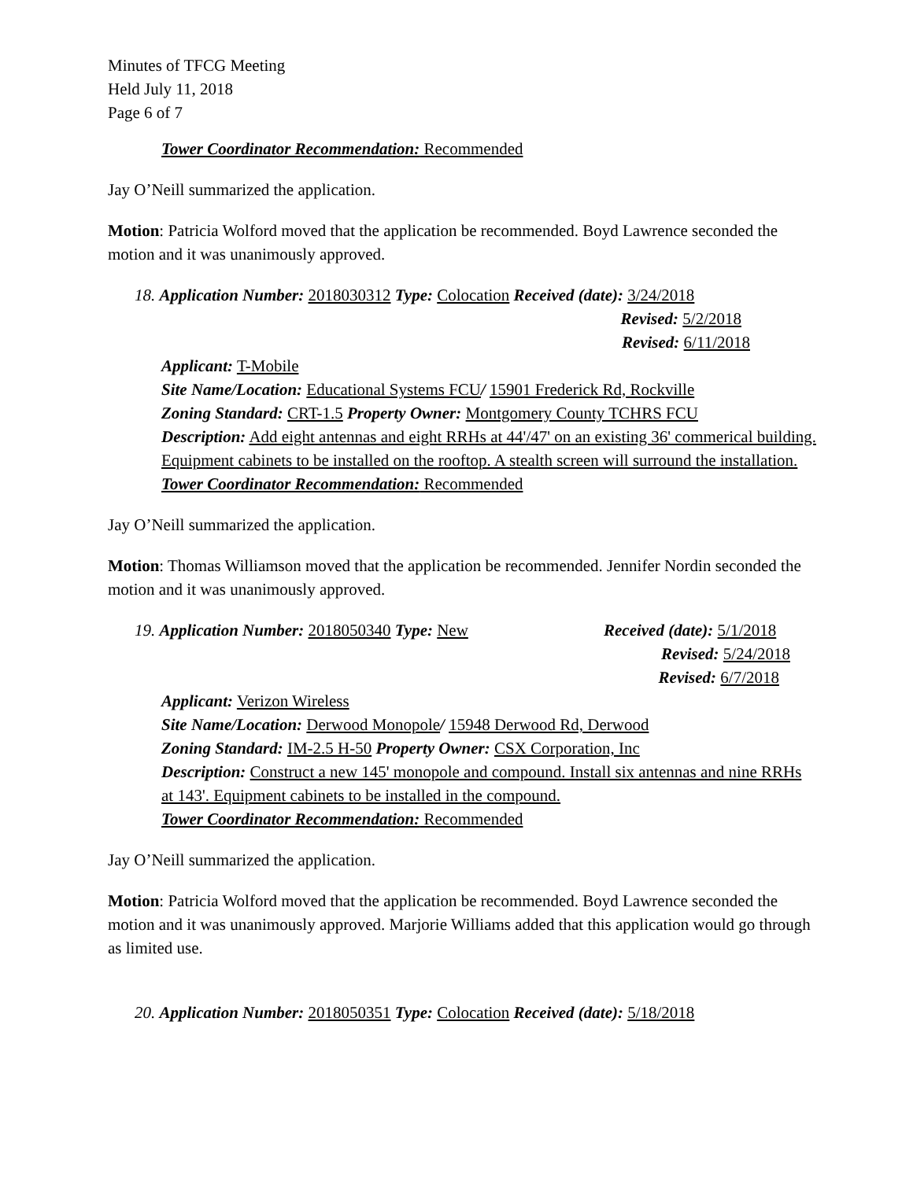Minutes of TFCG Meeting
Held July 11, 2018
Page 6 of 7
Tower Coordinator Recommendation: Recommended
Jay O’Neill summarized the application.
Motion: Patricia Wolford moved that the application be recommended. Boyd Lawrence seconded the motion and it was unanimously approved.
18. Application Number: 2018030312 Type: Colocation Received (date): 3/24/2018
Revised: 5/2/2018
Revised: 6/11/2018
Applicant: T-Mobile
Site Name/Location: Educational Systems FCU/ 15901 Frederick Rd, Rockville
Zoning Standard: CRT-1.5 Property Owner: Montgomery County TCHRS FCU
Description: Add eight antennas and eight RRHs at 44'/47' on an existing 36' commerical building. Equipment cabinets to be installed on the rooftop. A stealth screen will surround the installation.
Tower Coordinator Recommendation: Recommended
Jay O’Neill summarized the application.
Motion: Thomas Williamson moved that the application be recommended. Jennifer Nordin seconded the motion and it was unanimously approved.
19. Application Number: 2018050340 Type: New Received (date): 5/1/2018
Revised: 5/24/2018
Revised: 6/7/2018
Applicant: Verizon Wireless
Site Name/Location: Derwood Monopole/ 15948 Derwood Rd, Derwood
Zoning Standard: IM-2.5 H-50 Property Owner: CSX Corporation, Inc
Description: Construct a new 145' monopole and compound. Install six antennas and nine RRHs at 143'. Equipment cabinets to be installed in the compound.
Tower Coordinator Recommendation: Recommended
Jay O’Neill summarized the application.
Motion: Patricia Wolford moved that the application be recommended. Boyd Lawrence seconded the motion and it was unanimously approved. Marjorie Williams added that this application would go through as limited use.
20. Application Number: 2018050351 Type: Colocation Received (date): 5/18/2018